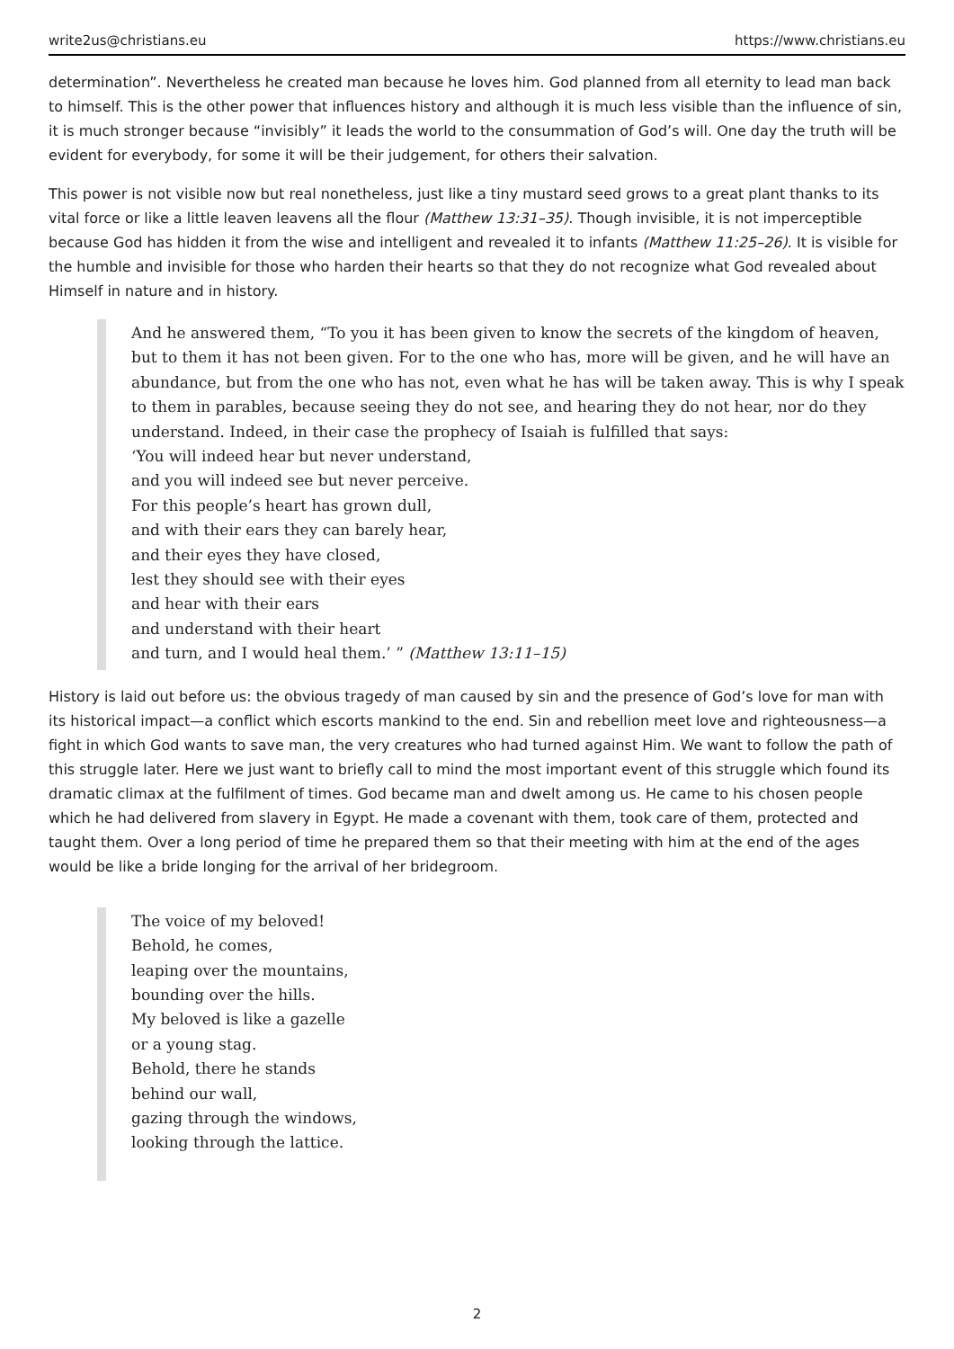write2us@christians.eu https://www.christians.eu
determination”. Nevertheless he created man because he loves him. God planned from all eternity to lead man back to himself. This is the other power that influences history and although it is much less visible than the influence of sin, it is much stronger because “invisibly” it leads the world to the consummation of God’s will. One day the truth will be evident for everybody, for some it will be their judgement, for others their salvation.
This power is not visible now but real nonetheless, just like a tiny mustard seed grows to a great plant thanks to its vital force or like a little leaven leavens all the flour (Matthew 13:31–35). Though invisible, it is not imperceptible because God has hidden it from the wise and intelligent and revealed it to infants (Matthew 11:25–26). It is visible for the humble and invisible for those who harden their hearts so that they do not recognize what God revealed about Himself in nature and in history.
And he answered them, “To you it has been given to know the secrets of the kingdom of heaven, but to them it has not been given. For to the one who has, more will be given, and he will have an abundance, but from the one who has not, even what he has will be taken away. This is why I speak to them in parables, because seeing they do not see, and hearing they do not hear, nor do they understand. Indeed, in their case the prophecy of Isaiah is fulfilled that says:
‘You will indeed hear but never understand,
and you will indeed see but never perceive.
For this people’s heart has grown dull,
and with their ears they can barely hear,
and their eyes they have closed,
lest they should see with their eyes
and hear with their ears
and understand with their heart
and turn, and I would heal them.’ ” (Matthew 13:11–15)
History is laid out before us: the obvious tragedy of man caused by sin and the presence of God’s love for man with its historical impact—a conflict which escorts mankind to the end. Sin and rebellion meet love and righteousness—a fight in which God wants to save man, the very creatures who had turned against Him. We want to follow the path of this struggle later. Here we just want to briefly call to mind the most important event of this struggle which found its dramatic climax at the fulfilment of times. God became man and dwelt among us. He came to his chosen people which he had delivered from slavery in Egypt. He made a covenant with them, took care of them, protected and taught them. Over a long period of time he prepared them so that their meeting with him at the end of the ages would be like a bride longing for the arrival of her bridegroom.
The voice of my beloved!
Behold, he comes,
leaping over the mountains,
bounding over the hills.
My beloved is like a gazelle
or a young stag.
Behold, there he stands
behind our wall,
gazing through the windows,
looking through the lattice.
2